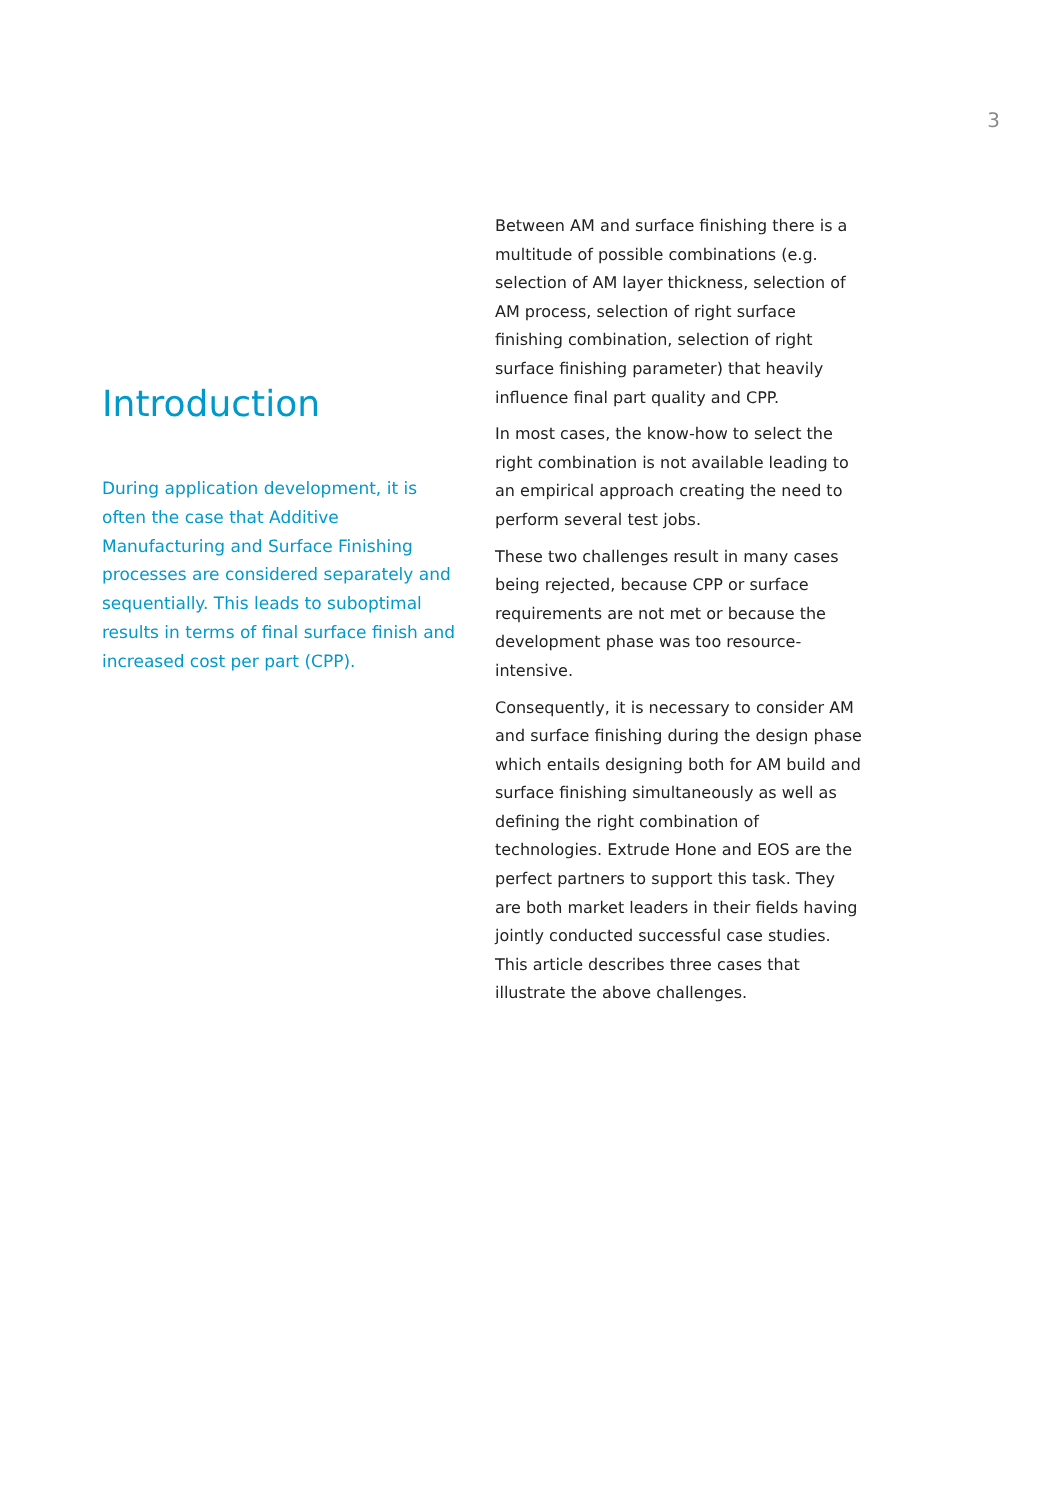3
Introduction
During application development, it is often the case that Additive Manufacturing and Surface Finishing processes are considered separately and sequentially. This leads to suboptimal results in terms of final surface finish and increased cost per part (CPP).
Between AM and surface finishing there is a multitude of possible combinations (e.g. selection of AM layer thickness, selection of AM process, selection of right surface finishing combination, selection of right surface finishing parameter) that heavily influence final part quality and CPP.
In most cases, the know-how to select the right combination is not available leading to an empirical approach creating the need to perform several test jobs.
These two challenges result in many cases being rejected, because CPP or surface requirements are not met or because the development phase was too resource-intensive.
Consequently, it is necessary to consider AM and surface finishing during the design phase which entails designing both for AM build and surface finishing simultaneously as well as defining the right combination of technologies. Extrude Hone and EOS are the perfect partners to support this task. They are both market leaders in their fields having jointly conducted successful case studies. This article describes three cases that illustrate the above challenges.